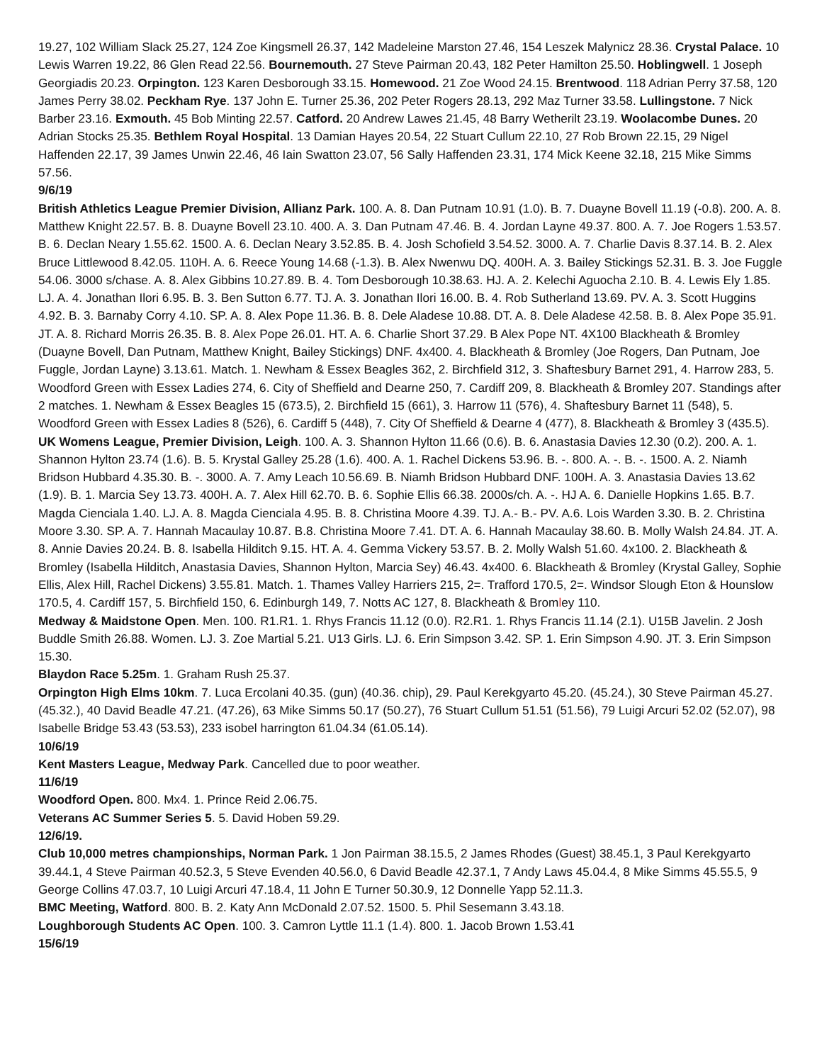19.27, 102 William Slack 25.27, 124 Zoe Kingsmell 26.37, 142 Madeleine Marston 27.46, 154 Leszek Malynicz 28.36. Crystal Palace. 10 Lewis Warren 19.22, 86 Glen Read 22.56. Bournemouth. 27 Steve Pairman 20.43, 182 Peter Hamilton 25.50. Hoblingwell. 1 Joseph Georgiadis 20.23. Orpington. 123 Karen Desborough 33.15. Homewood. 21 Zoe Wood 24.15. Brentwood. 118 Adrian Perry 37.58, 120 James Perry 38.02. Peckham Rye. 137 John E. Turner 25.36, 202 Peter Rogers 28.13, 292 Maz Turner 33.58. Lullingstone. 7 Nick Barber 23.16. Exmouth. 45 Bob Minting 22.57. Catford. 20 Andrew Lawes 21.45, 48 Barry Wetherilt 23.19. Woolacombe Dunes. 20 Adrian Stocks 25.35. Bethlem Royal Hospital. 13 Damian Hayes 20.54, 22 Stuart Cullum 22.10, 27 Rob Brown 22.15, 29 Nigel Haffenden 22.17, 39 James Unwin 22.46, 46 Iain Swatton 23.07, 56 Sally Haffenden 23.31, 174 Mick Keene 32.18, 215 Mike Simms 57.56.
9/6/19
British Athletics League Premier Division, Allianz Park. 100. A. 8. Dan Putnam 10.91 (1.0). B. 7. Duayne Bovell 11.19 (-0.8). 200. A. 8. Matthew Knight 22.57. B. 8. Duayne Bovell 23.10. 400. A. 3. Dan Putnam 47.46. B. 4. Jordan Layne 49.37. 800. A. 7. Joe Rogers 1.53.57. B. 6. Declan Neary 1.55.62. 1500. A. 6. Declan Neary 3.52.85. B. 4. Josh Schofield 3.54.52. 3000. A. 7. Charlie Davis 8.37.14. B. 2. Alex Bruce Littlewood 8.42.05. 110H. A. 6. Reece Young 14.68 (-1.3). B. Alex Nwenwu DQ. 400H. A. 3. Bailey Stickings 52.31. B. 3. Joe Fuggle 54.06. 3000 s/chase. A. 8. Alex Gibbins 10.27.89. B. 4. Tom Desborough 10.38.63. HJ. A. 2. Kelechi Aguocha 2.10. B. 4. Lewis Ely 1.85. LJ. A. 4. Jonathan Ilori 6.95. B. 3. Ben Sutton 6.77. TJ. A. 3. Jonathan Ilori 16.00. B. 4. Rob Sutherland 13.69. PV. A. 3. Scott Huggins 4.92. B. 3. Barnaby Corry 4.10. SP. A. 8. Alex Pope 11.36. B. 8. Dele Aladese 10.88. DT. A. 8. Dele Aladese 42.58. B. 8. Alex Pope 35.91. JT. A. 8. Richard Morris 26.35. B. 8. Alex Pope 26.01. HT. A. 6. Charlie Short 37.29. B Alex Pope NT. 4X100 Blackheath & Bromley (Duayne Bovell, Dan Putnam, Matthew Knight, Bailey Stickings) DNF. 4x400. 4. Blackheath & Bromley (Joe Rogers, Dan Putnam, Joe Fuggle, Jordan Layne) 3.13.61. Match. 1. Newham & Essex Beagles 362, 2. Birchfield 312, 3. Shaftesbury Barnet 291, 4. Harrow 283, 5. Woodford Green with Essex Ladies 274, 6. City of Sheffield and Dearne 250, 7. Cardiff 209, 8. Blackheath & Bromley 207. Standings after 2 matches. 1. Newham & Essex Beagles 15 (673.5), 2. Birchfield 15 (661), 3. Harrow 11 (576), 4. Shaftesbury Barnet 11 (548), 5. Woodford Green with Essex Ladies 8 (526), 6. Cardiff 5 (448), 7. City Of Sheffield & Dearne 4 (477), 8. Blackheath & Bromley 3 (435.5).
UK Womens League, Premier Division, Leigh. 100. A. 3. Shannon Hylton 11.66 (0.6). B. 6. Anastasia Davies 12.30 (0.2). 200. A. 1. Shannon Hylton 23.74 (1.6). B. 5. Krystal Galley 25.28 (1.6). 400. A. 1. Rachel Dickens 53.96. B. -. 800. A. -. B. -. 1500. A. 2. Niamh Bridson Hubbard 4.35.30. B. -. 3000. A. 7. Amy Leach 10.56.69. B. Niamh Bridson Hubbard DNF. 100H. A. 3. Anastasia Davies 13.62 (1.9). B. 1. Marcia Sey 13.73. 400H. A. 7. Alex Hill 62.70. B. 6. Sophie Ellis 66.38. 2000s/ch. A. -. HJ A. 6. Danielle Hopkins 1.65. B.7. Magda Cienciala 1.40. LJ. A. 8. Magda Cienciala 4.95. B. 8. Christina Moore 4.39. TJ. A.- B.- PV. A.6. Lois Warden 3.30. B. 2. Christina Moore 3.30. SP. A. 7. Hannah Macaulay 10.87. B.8. Christina Moore 7.41. DT. A. 6. Hannah Macaulay 38.60. B. Molly Walsh 24.84. JT. A. 8. Annie Davies 20.24. B. 8. Isabella Hilditch 9.15. HT. A. 4. Gemma Vickery 53.57. B. 2. Molly Walsh 51.60. 4x100. 2. Blackheath & Bromley (Isabella Hilditch, Anastasia Davies, Shannon Hylton, Marcia Sey) 46.43. 4x400. 6. Blackheath & Bromley (Krystal Galley, Sophie Ellis, Alex Hill, Rachel Dickens) 3.55.81. Match. 1. Thames Valley Harriers 215, 2=. Trafford 170.5, 2=. Windsor Slough Eton & Hounslow 170.5, 4. Cardiff 157, 5. Birchfield 150, 6. Edinburgh 149, 7. Notts AC 127, 8. Blackheath & Bromley 110.
Medway & Maidstone Open. Men. 100. R1.R1. 1. Rhys Francis 11.12 (0.0). R2.R1. 1. Rhys Francis 11.14 (2.1). U15B Javelin. 2 Josh Buddle Smith 26.88. Women. LJ. 3. Zoe Martial 5.21. U13 Girls. LJ. 6. Erin Simpson 3.42. SP. 1. Erin Simpson 4.90. JT. 3. Erin Simpson 15.30.
Blaydon Race 5.25m. 1. Graham Rush 25.37.
Orpington High Elms 10km. 7. Luca Ercolani 40.35. (gun) (40.36. chip), 29. Paul Kerekgyarto 45.20. (45.24.), 30 Steve Pairman 45.27. (45.32.), 40 David Beadle 47.21. (47.26), 63 Mike Simms 50.17 (50.27), 76 Stuart Cullum 51.51 (51.56), 79 Luigi Arcuri 52.02 (52.07), 98 Isabelle Bridge 53.43 (53.53), 233 isobel harrington 61.04.34 (61.05.14).
10/6/19
Kent Masters League, Medway Park. Cancelled due to poor weather.
11/6/19
Woodford Open. 800. Mx4. 1. Prince Reid 2.06.75.
Veterans AC Summer Series 5. 5. David Hoben 59.29.
12/6/19.
Club 10,000 metres championships, Norman Park. 1 Jon Pairman 38.15.5, 2 James Rhodes (Guest) 38.45.1, 3 Paul Kerekgyarto 39.44.1, 4 Steve Pairman 40.52.3, 5 Steve Evenden 40.56.0, 6 David Beadle 42.37.1, 7 Andy Laws 45.04.4, 8 Mike Simms 45.55.5, 9 George Collins 47.03.7, 10 Luigi Arcuri 47.18.4, 11 John E Turner 50.30.9, 12 Donnelle Yapp 52.11.3.
BMC Meeting, Watford. 800. B. 2. Katy Ann McDonald 2.07.52. 1500. 5. Phil Sesemann 3.43.18.
Loughborough Students AC Open. 100. 3. Camron Lyttle 11.1 (1.4). 800. 1. Jacob Brown 1.53.41
15/6/19